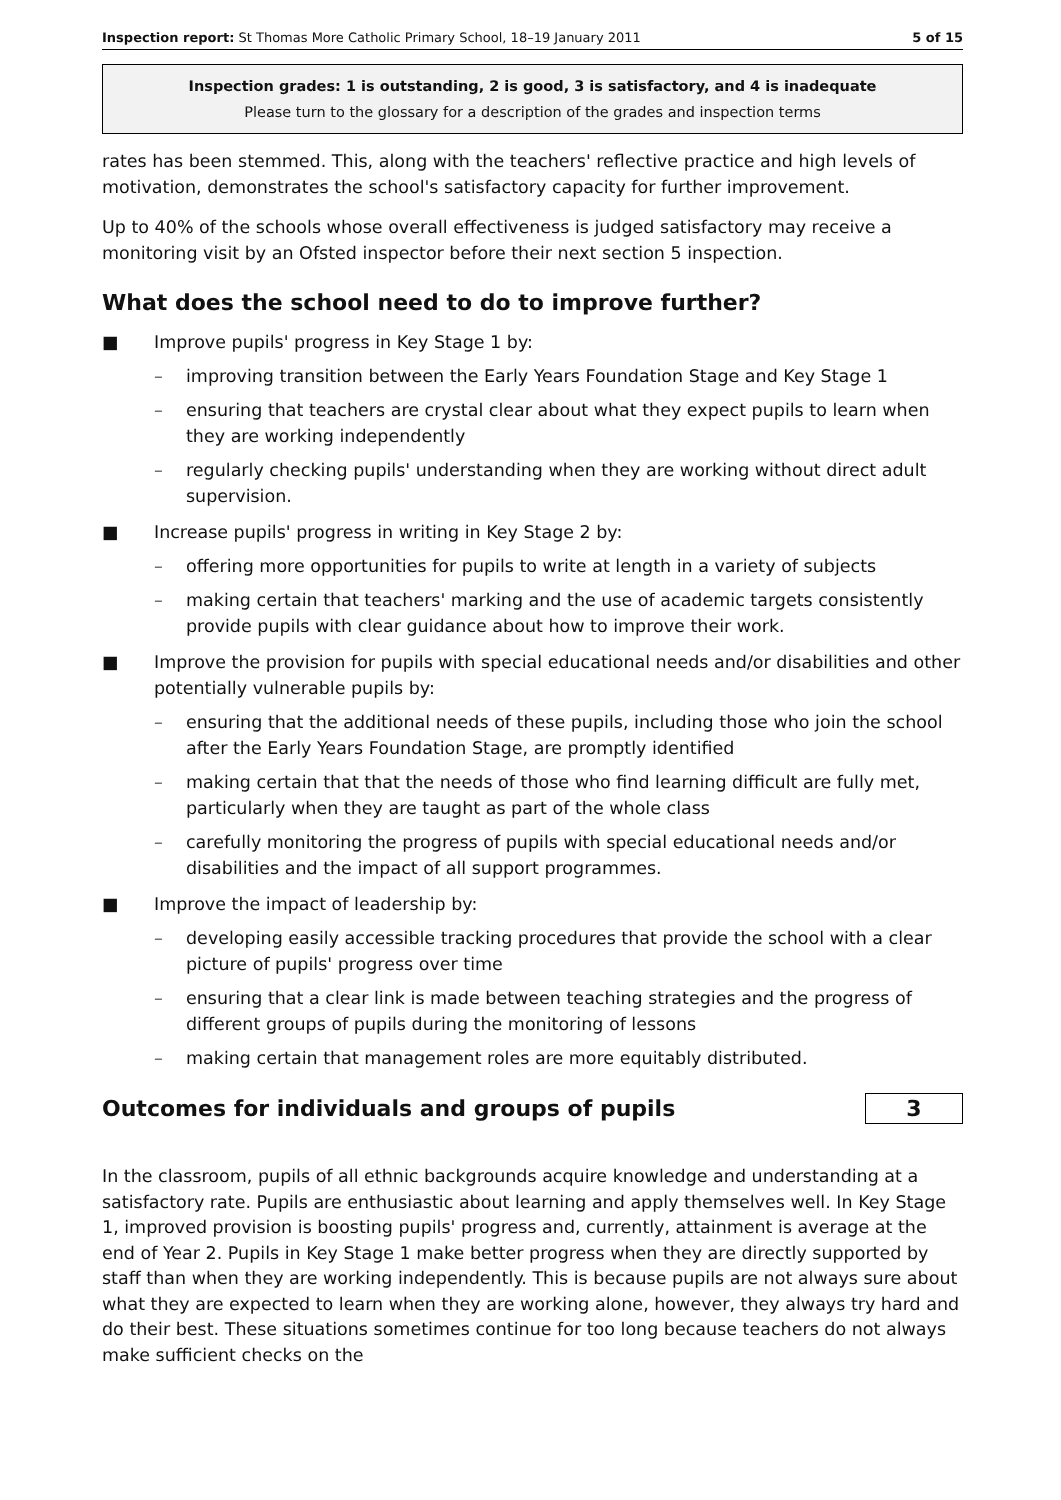Inspection report: St Thomas More Catholic Primary School, 18–19 January 2011 5 of 15
Inspection grades: 1 is outstanding, 2 is good, 3 is satisfactory, and 4 is inadequate
Please turn to the glossary for a description of the grades and inspection terms
rates has been stemmed. This, along with the teachers' reflective practice and high levels of motivation, demonstrates the school's satisfactory capacity for further improvement.
Up to 40% of the schools whose overall effectiveness is judged satisfactory may receive a monitoring visit by an Ofsted inspector before their next section 5 inspection.
What does the school need to do to improve further?
■ Improve pupils' progress in Key Stage 1 by:
– improving transition between the Early Years Foundation Stage and Key Stage 1
– ensuring that teachers are crystal clear about what they expect pupils to learn when they are working independently
– regularly checking pupils' understanding when they are working without direct adult supervision.
■ Increase pupils' progress in writing in Key Stage 2 by:
– offering more opportunities for pupils to write at length in a variety of subjects
– making certain that teachers' marking and the use of academic targets consistently provide pupils with clear guidance about how to improve their work.
■ Improve the provision for pupils with special educational needs and/or disabilities and other potentially vulnerable pupils by:
– ensuring that the additional needs of these pupils, including those who join the school after the Early Years Foundation Stage, are promptly identified
– making certain that that the needs of those who find learning difficult are fully met, particularly when they are taught as part of the whole class
– carefully monitoring the progress of pupils with special educational needs and/or disabilities and the impact of all support programmes.
■ Improve the impact of leadership by:
– developing easily accessible tracking procedures that provide the school with a clear picture of pupils' progress over time
– ensuring that a clear link is made between teaching strategies and the progress of different groups of pupils during the monitoring of lessons
– making certain that management roles are more equitably distributed.
Outcomes for individuals and groups of pupils
3
In the classroom, pupils of all ethnic backgrounds acquire knowledge and understanding at a satisfactory rate. Pupils are enthusiastic about learning and apply themselves well. In Key Stage 1, improved provision is boosting pupils' progress and, currently, attainment is average at the end of Year 2. Pupils in Key Stage 1 make better progress when they are directly supported by staff than when they are working independently. This is because pupils are not always sure about what they are expected to learn when they are working alone, however, they always try hard and do their best. These situations sometimes continue for too long because teachers do not always make sufficient checks on the